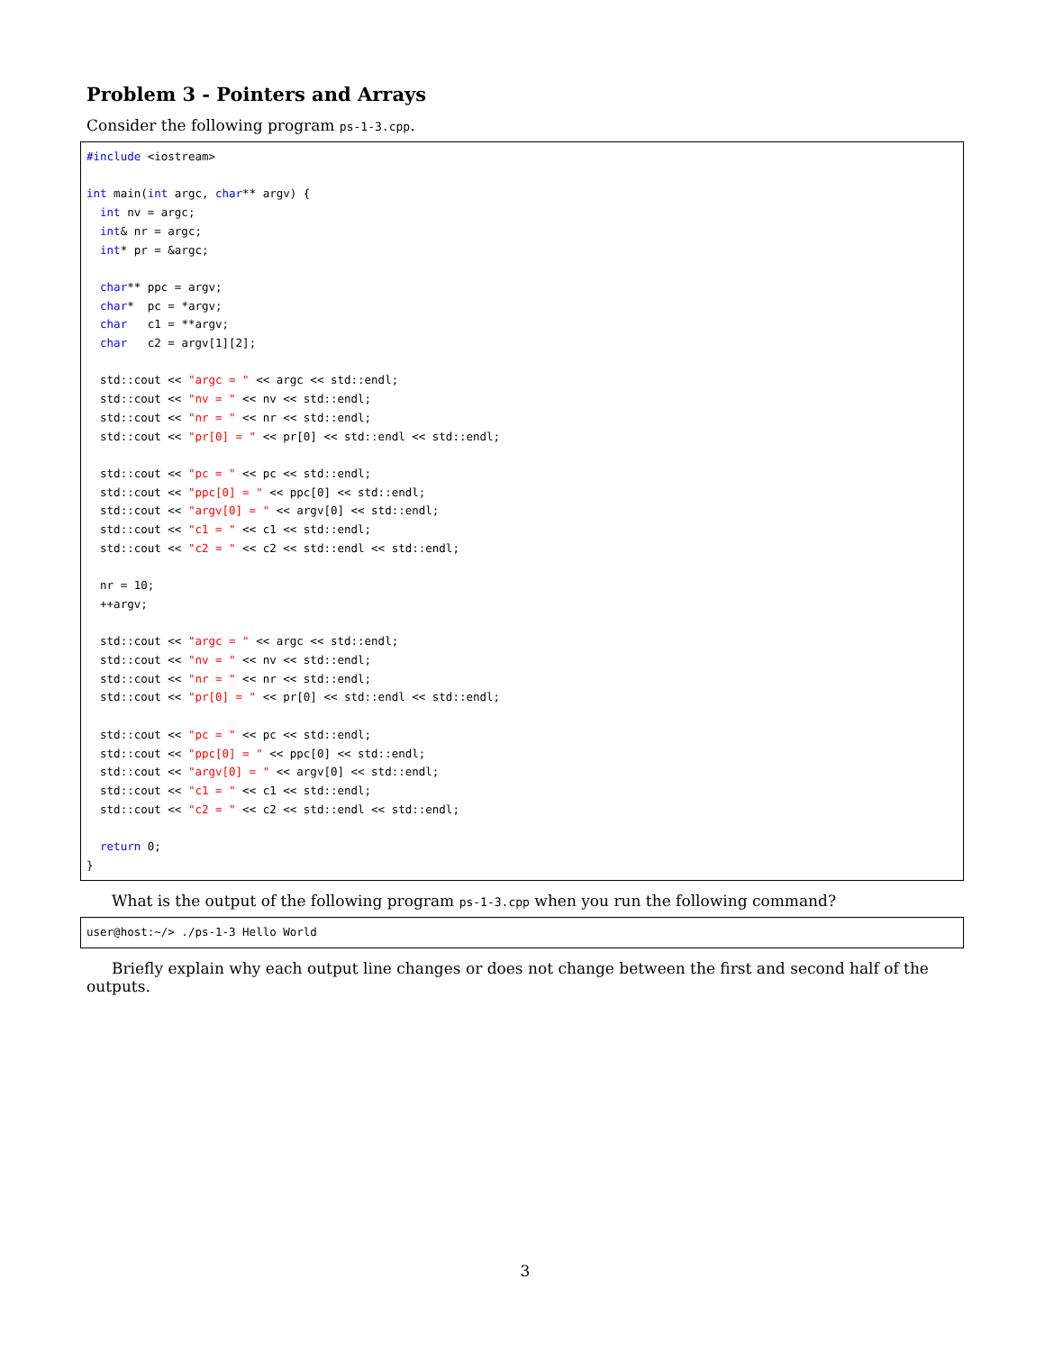Problem 3 - Pointers and Arrays
Consider the following program ps-1-3.cpp.
#include <iostream>

int main(int argc, char** argv) {
  int nv = argc;
  int& nr = argc;
  int* pr = &argc;

  char** ppc = argv;
  char*  pc = *argv;
  char   c1 = **argv;
  char   c2 = argv[1][2];

  std::cout << "argc = " << argc << std::endl;
  std::cout << "nv = " << nv << std::endl;
  std::cout << "nr = " << nr << std::endl;
  std::cout << "pr[0] = " << pr[0] << std::endl << std::endl;

  std::cout << "pc = " << pc << std::endl;
  std::cout << "ppc[0] = " << ppc[0] << std::endl;
  std::cout << "argv[0] = " << argv[0] << std::endl;
  std::cout << "c1 = " << c1 << std::endl;
  std::cout << "c2 = " << c2 << std::endl << std::endl;

  nr = 10;
  ++argv;

  std::cout << "argc = " << argc << std::endl;
  std::cout << "nv = " << nv << std::endl;
  std::cout << "nr = " << nr << std::endl;
  std::cout << "pr[0] = " << pr[0] << std::endl << std::endl;

  std::cout << "pc = " << pc << std::endl;
  std::cout << "ppc[0] = " << ppc[0] << std::endl;
  std::cout << "argv[0] = " << argv[0] << std::endl;
  std::cout << "c1 = " << c1 << std::endl;
  std::cout << "c2 = " << c2 << std::endl << std::endl;

  return 0;
}
What is the output of the following program ps-1-3.cpp when you run the following command?
user@host:~/> ./ps-1-3 Hello World
Briefly explain why each output line changes or does not change between the first and second half of the outputs.
3